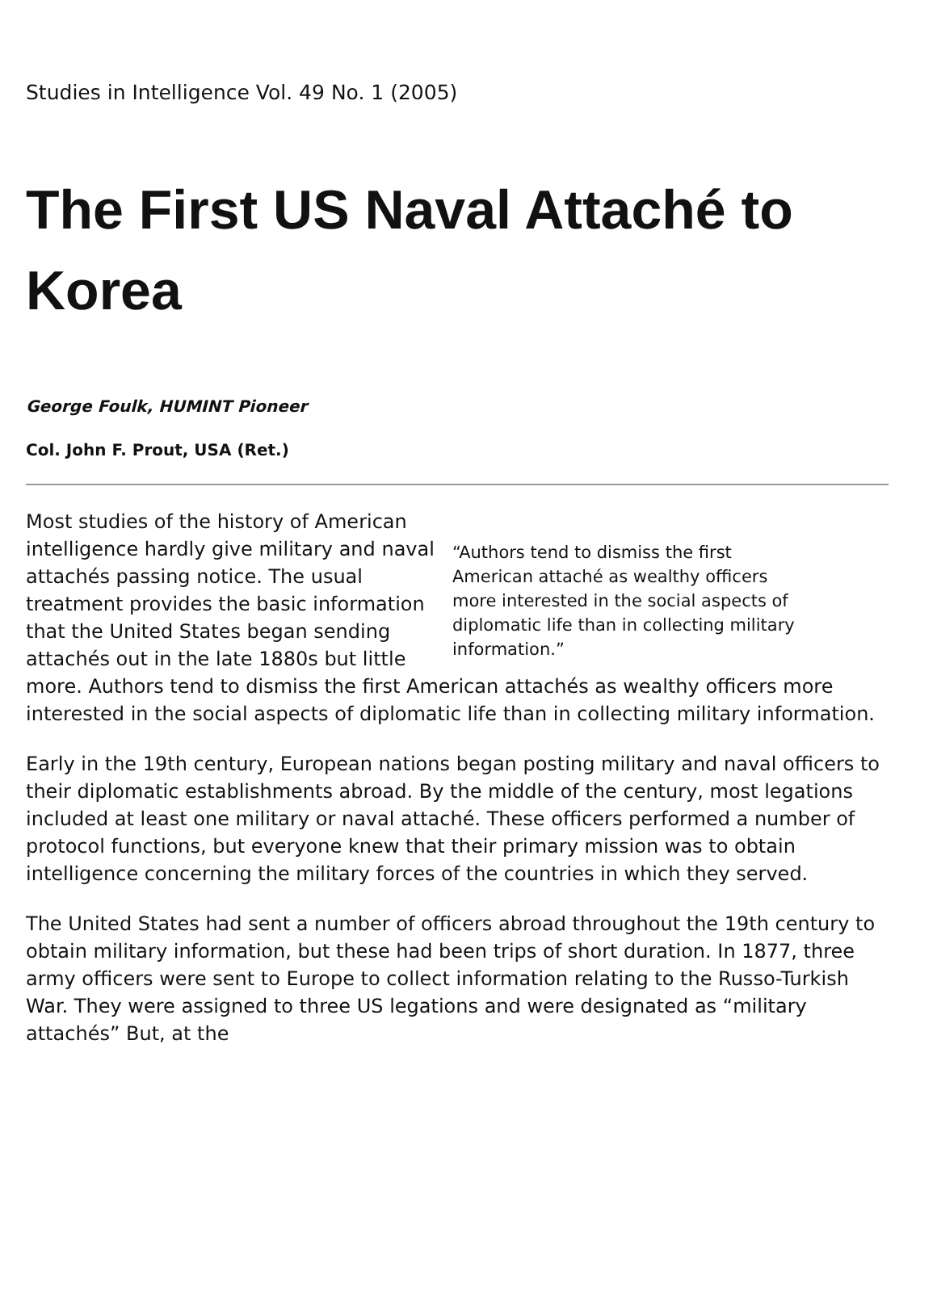Studies in Intelligence Vol. 49 No. 1 (2005)
The First US Naval Attaché to Korea
George Foulk, HUMINT Pioneer
Col. John F. Prout, USA (Ret.)
“Authors tend to dismiss the first American attaché as wealthy officers more interested in the social aspects of diplomatic life than in collecting military information.”
Most studies of the history of American intelligence hardly give military and naval attachés passing notice. The usual treatment provides the basic information that the United States began sending attachés out in the late 1880s but little more. Authors tend to dismiss the first American attachés as wealthy officers more interested in the social aspects of diplomatic life than in collecting military information.
Early in the 19th century, European nations began posting military and naval officers to their diplomatic establishments abroad. By the middle of the century, most legations included at least one military or naval attaché. These officers performed a number of protocol functions, but everyone knew that their primary mission was to obtain intelligence concerning the military forces of the countries in which they served.
The United States had sent a number of officers abroad throughout the 19th century to obtain military information, but these had been trips of short duration. In 1877, three army officers were sent to Europe to collect information relating to the Russo-Turkish War. They were assigned to three US legations and were designated as “military attachés” But, at the